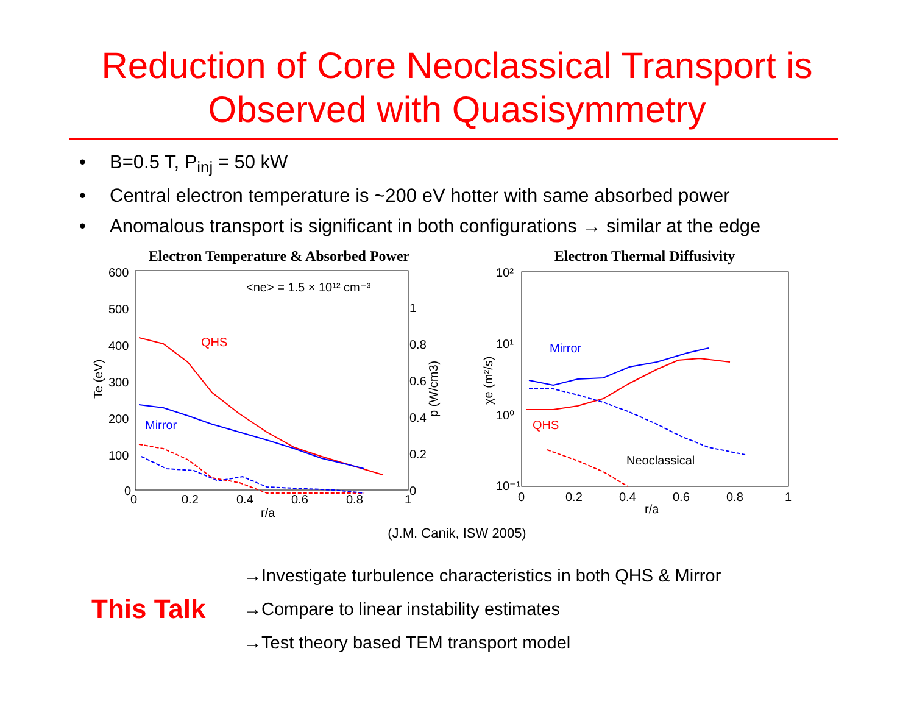Reduction of Core Neoclassical Transport is
Observed with Quasisymmetry
• B=0.5 T, P<sub>inj</sub> = 50 kW
• Central electron temperature is ~200 eV hotter with same absorbed power
• Anomalous transport is significant in both configurations → similar at the edge
Electron Temperature & Absorbed Power
600
500
400
300
200
100
0
0
0.2
0.4
0.6
0.8
1
r/a
1
0.8
0.6
0.4
0.2
0
Te (eV)
p (W/cm3)
<ne> = 1.5 × 10¹² cm⁻³
QHS
Mirror
Electron Thermal Diffusivity
10²
10¹
10⁰
10⁻¹
0
0.2
0.4
0.6
0.8
1
r/a
χe (m²/s)
Mirror
QHS
Neoclassical
(J.M. Canik, ISW 2005)
This Talk
→Investigate turbulence characteristics in both QHS & Mirror
→Compare to linear instability estimates
→Test theory based TEM transport model